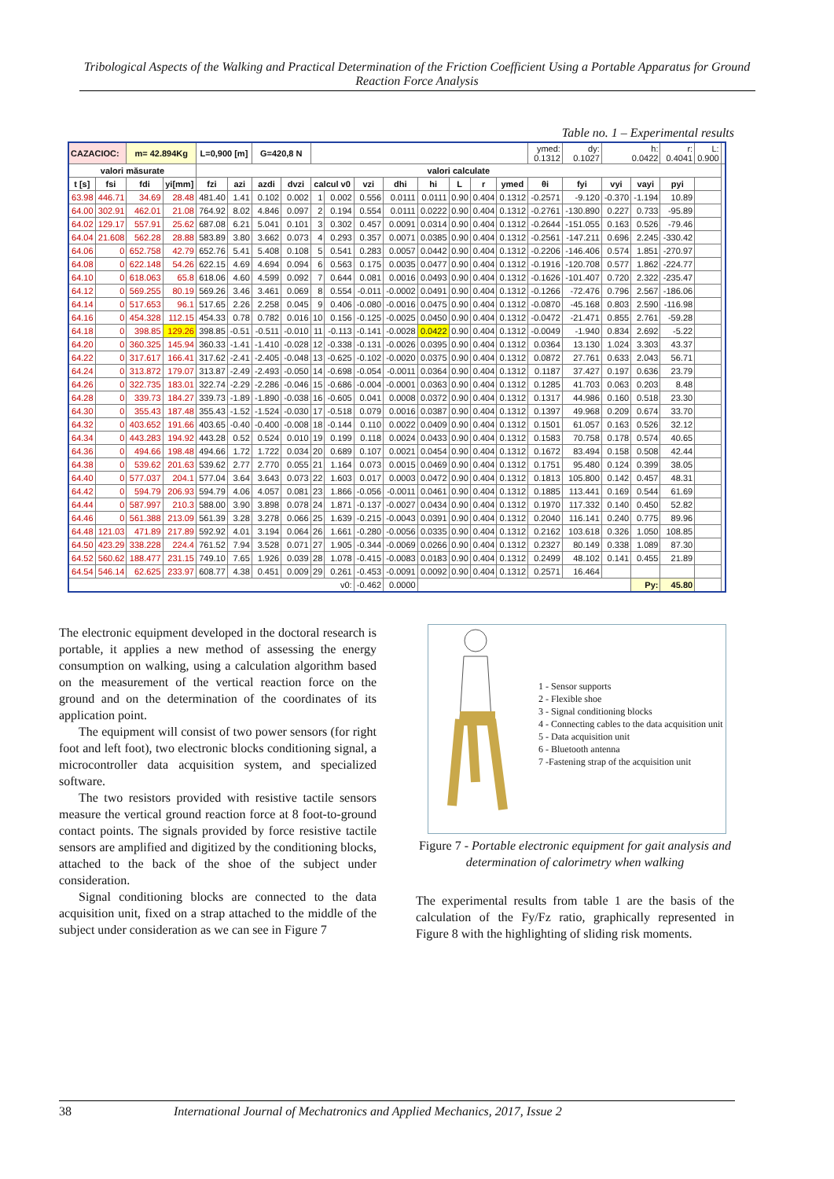Tribological Aspects of the Walking and Practical Determination of the Friction Coefficient Using a Portable Apparatus for Ground Reaction Force Analysis
Table no. 1 – Experimental results
| CAZACIOC: | | m= 42.894Kg | | L=0,900 [m] | | G=420,8 N | | | | | | | | | | ymed: 0.1312 | dy: 0.1027 | h: 0.0422 | | r: 0.4041 | L: 0.900 | |
| valori măsurate | | | | valori calculate | | | | | | | | | | | | | | | | | | |
| t [s] | fsi | fdi | yi[mm] | fzi | azi | azdi | dvzi | calcul v0 | | vzi | dhi | hi | L | r | ymed | θi | fyi | vyi | vayi | pyi | | |
| 63.98 | 446.71 | 34.69 | 28.48 | 481.40 | 1.41 | 0.102 | 0.002 | 1 | 0.002 | 0.556 | 0.0111 | 0.0111 | 0.90 | 0.404 | 0.1312 | -0.2571 | -9.120 | -0.370 | -1.194 | 10.89 | | |
| 64.00 | 302.91 | 462.01 | 21.08 | 764.92 | 8.02 | 4.846 | 0.097 | 2 | 0.194 | 0.554 | 0.0111 | 0.0222 | 0.90 | 0.404 | 0.1312 | -0.2761 | -130.890 | 0.227 | 0.733 | -95.89 | | |
| 64.02 | 129.17 | 557.91 | 25.62 | 687.08 | 6.21 | 5.041 | 0.101 | 3 | 0.302 | 0.457 | 0.0091 | 0.0314 | 0.90 | 0.404 | 0.1312 | -0.2644 | -151.055 | 0.163 | 0.526 | -79.46 | | |
| 64.04 | 21.608 | 562.28 | 28.88 | 583.89 | 3.80 | 3.662 | 0.073 | 4 | 0.293 | 0.357 | 0.0071 | 0.0385 | 0.90 | 0.404 | 0.1312 | -0.2561 | -147.211 | 0.696 | 2.245 | -330.42 | | |
| 64.06 | 0 | 652.758 | 42.79 | 652.76 | 5.41 | 5.408 | 0.108 | 5 | 0.541 | 0.283 | 0.0057 | 0.0442 | 0.90 | 0.404 | 0.1312 | -0.2206 | -146.406 | 0.574 | 1.851 | -270.97 | | |
| 64.08 | 0 | 622.148 | 54.26 | 622.15 | 4.69 | 4.694 | 0.094 | 6 | 0.563 | 0.175 | 0.0035 | 0.0477 | 0.90 | 0.404 | 0.1312 | -0.1916 | -120.708 | 0.577 | 1.862 | -224.77 | | |
| 64.10 | 0 | 618.063 | 65.8 | 618.06 | 4.60 | 4.599 | 0.092 | 7 | 0.644 | 0.081 | 0.0016 | 0.0493 | 0.90 | 0.404 | 0.1312 | -0.1626 | -101.407 | 0.720 | 2.322 | -235.47 | | |
| 64.12 | 0 | 569.255 | 80.19 | 569.26 | 3.46 | 3.461 | 0.069 | 8 | 0.554 | -0.011 | -0.0002 | 0.0491 | 0.90 | 0.404 | 0.1312 | -0.1266 | -72.476 | 0.796 | 2.567 | -186.06 | | |
| 64.14 | 0 | 517.653 | 96.1 | 517.65 | 2.26 | 2.258 | 0.045 | 9 | 0.406 | -0.080 | -0.0016 | 0.0475 | 0.90 | 0.404 | 0.1312 | -0.0870 | -45.168 | 0.803 | 2.590 | -116.98 | | |
| 64.16 | 0 | 454.328 | 112.15 | 454.33 | 0.78 | 0.782 | 0.016 | 10 | 0.156 | -0.125 | -0.0025 | 0.0450 | 0.90 | 0.404 | 0.1312 | -0.0472 | -21.471 | 0.855 | 2.761 | -59.28 | | |
| 64.18 | 0 | 398.85 | 129.26 | 398.85 | -0.51 | -0.511 | -0.010 | 11 | -0.113 | -0.141 | -0.0028 | 0.0422 | 0.90 | 0.404 | 0.1312 | -0.0049 | -1.940 | 0.834 | 2.692 | -5.22 | | |
| 64.20 | 0 | 360.325 | 145.94 | 360.33 | -1.41 | -1.410 | -0.028 | 12 | -0.338 | -0.131 | -0.0026 | 0.0395 | 0.90 | 0.404 | 0.1312 | 0.0364 | 13.130 | 1.024 | 3.303 | 43.37 | | |
| 64.22 | 0 | 317.617 | 166.41 | 317.62 | -2.41 | -2.405 | -0.048 | 13 | -0.625 | -0.102 | -0.0020 | 0.0375 | 0.90 | 0.404 | 0.1312 | 0.0872 | 27.761 | 0.633 | 2.043 | 56.71 | | |
| 64.24 | 0 | 313.872 | 179.07 | 313.87 | -2.49 | -2.493 | -0.050 | 14 | -0.698 | -0.054 | -0.0011 | 0.0364 | 0.90 | 0.404 | 0.1312 | 0.1187 | 37.427 | 0.197 | 0.636 | 23.79 | | |
| 64.26 | 0 | 322.735 | 183.01 | 322.74 | -2.29 | -2.286 | -0.046 | 15 | -0.686 | -0.004 | -0.0001 | 0.0363 | 0.90 | 0.404 | 0.1312 | 0.1285 | 41.703 | 0.063 | 0.203 | 8.48 | | |
| 64.28 | 0 | 339.73 | 184.27 | 339.73 | -1.89 | -1.890 | -0.038 | 16 | -0.605 | 0.041 | 0.0008 | 0.0372 | 0.90 | 0.404 | 0.1312 | 0.1317 | 44.986 | 0.160 | 0.518 | 23.30 | | |
| 64.30 | 0 | 355.43 | 187.48 | 355.43 | -1.52 | -1.524 | -0.030 | 17 | -0.518 | 0.079 | 0.0016 | 0.0387 | 0.90 | 0.404 | 0.1312 | 0.1397 | 49.968 | 0.209 | 0.674 | 33.70 | | |
| 64.32 | 0 | 403.652 | 191.66 | 403.65 | -0.40 | -0.400 | -0.008 | 18 | -0.144 | 0.110 | 0.0022 | 0.0409 | 0.90 | 0.404 | 0.1312 | 0.1501 | 61.057 | 0.163 | 0.526 | 32.12 | | |
| 64.34 | 0 | 443.283 | 194.92 | 443.28 | 0.52 | 0.524 | 0.010 | 19 | 0.199 | 0.118 | 0.0024 | 0.0433 | 0.90 | 0.404 | 0.1312 | 0.1583 | 70.758 | 0.178 | 0.574 | 40.65 | | |
| 64.36 | 0 | 494.66 | 198.48 | 494.66 | 1.72 | 1.722 | 0.034 | 20 | 0.689 | 0.107 | 0.0021 | 0.0454 | 0.90 | 0.404 | 0.1312 | 0.1672 | 83.494 | 0.158 | 0.508 | 42.44 | | |
| 64.38 | 0 | 539.62 | 201.63 | 539.62 | 2.77 | 2.770 | 0.055 | 21 | 1.164 | 0.073 | 0.0015 | 0.0469 | 0.90 | 0.404 | 0.1312 | 0.1751 | 95.480 | 0.124 | 0.399 | 38.05 | | |
| 64.40 | 0 | 577.037 | 204.1 | 577.04 | 3.64 | 3.643 | 0.073 | 22 | 1.603 | 0.017 | 0.0003 | 0.0472 | 0.90 | 0.404 | 0.1312 | 0.1813 | 105.800 | 0.142 | 0.457 | 48.31 | | |
| 64.42 | 0 | 594.79 | 206.93 | 594.79 | 4.06 | 4.057 | 0.081 | 23 | 1.866 | -0.056 | -0.0011 | 0.0461 | 0.90 | 0.404 | 0.1312 | 0.1885 | 113.441 | 0.169 | 0.544 | 61.69 | | |
| 64.44 | 0 | 587.997 | 210.3 | 588.00 | 3.90 | 3.898 | 0.078 | 24 | 1.871 | -0.137 | -0.0027 | 0.0434 | 0.90 | 0.404 | 0.1312 | 0.1970 | 117.332 | 0.140 | 0.450 | 52.82 | | |
| 64.46 | 0 | 561.388 | 213.09 | 561.39 | 3.28 | 3.278 | 0.066 | 25 | 1.639 | -0.215 | -0.0043 | 0.0391 | 0.90 | 0.404 | 0.1312 | 0.2040 | 116.141 | 0.240 | 0.775 | 89.96 | | |
| 64.48 | 121.03 | 471.89 | 217.89 | 592.92 | 4.01 | 3.194 | 0.064 | 26 | 1.661 | -0.280 | -0.0056 | 0.0335 | 0.90 | 0.404 | 0.1312 | 0.2162 | 103.618 | 0.326 | 1.050 | 108.85 | | |
| 64.50 | 423.29 | 338.228 | 224.4 | 761.52 | 7.94 | 3.528 | 0.071 | 27 | 1.905 | -0.344 | -0.0069 | 0.0266 | 0.90 | 0.404 | 0.1312 | 0.2327 | 80.149 | 0.338 | 1.089 | 87.30 | | |
| 64.52 | 560.62 | 188.477 | 231.15 | 749.10 | 7.65 | 1.926 | 0.039 | 28 | 1.078 | -0.415 | -0.0083 | 0.0183 | 0.90 | 0.404 | 0.1312 | 0.2499 | 48.102 | 0.141 | 0.455 | 21.89 | | |
| 64.54 | 546.14 | 62.625 | 233.97 | 608.77 | 4.38 | 0.451 | 0.009 | 29 | 0.261 | -0.453 | -0.0091 | 0.0092 | 0.90 | 0.404 | 0.1312 | 0.2571 | 16.464 | | | | | |
| v0: | | | | | | | | | | -0.462 | 0.0000 | | | | | | | | Py: | 45.80 | | |
The electronic equipment developed in the doctoral research is portable, it applies a new method of assessing the energy consumption on walking, using a calculation algorithm based on the measurement of the vertical reaction force on the ground and on the determination of the coordinates of its application point.
The equipment will consist of two power sensors (for right foot and left foot), two electronic blocks conditioning signal, a microcontroller data acquisition system, and specialized software.
The two resistors provided with resistive tactile sensors measure the vertical ground reaction force at 8 foot-to-ground contact points. The signals provided by force resistive tactile sensors are amplified and digitized by the conditioning blocks, attached to the back of the shoe of the subject under consideration.
Signal conditioning blocks are connected to the data acquisition unit, fixed on a strap attached to the middle of the subject under consideration as we can see in Figure 7
1 - Sensor supports
2 - Flexible shoe
3 - Signal conditioning blocks
4 - Connecting cables to the data acquisition unit
5 - Data acquisition unit
6 - Bluetooth antenna
7 -Fastening strap of the acquisition unit
Figure 7 - Portable electronic equipment for gait analysis and determination of calorimetry when walking
The experimental results from table 1 are the basis of the calculation of the Fy/Fz ratio, graphically represented in Figure 8 with the highlighting of sliding risk moments.
38 International Journal of Mechatronics and Applied Mechanics, 2017, Issue 2